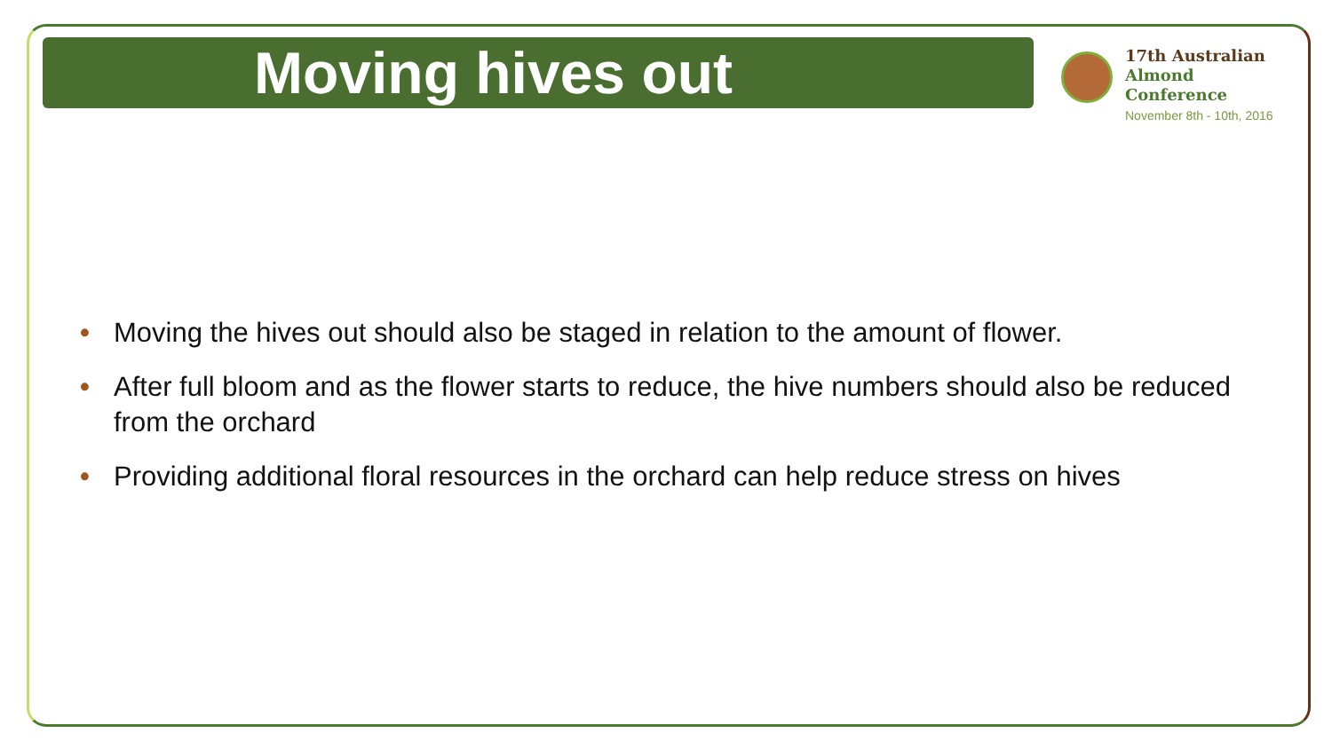Moving hives out
17th Australian
Almond Conference
November 8th - 10th, 2016
• Moving the hives out should also be staged in relation to the amount of flower.
• After full bloom and as the flower starts to reduce, the hive numbers should also be reduced from the orchard
• Providing additional floral resources in the orchard can help reduce stress on hives